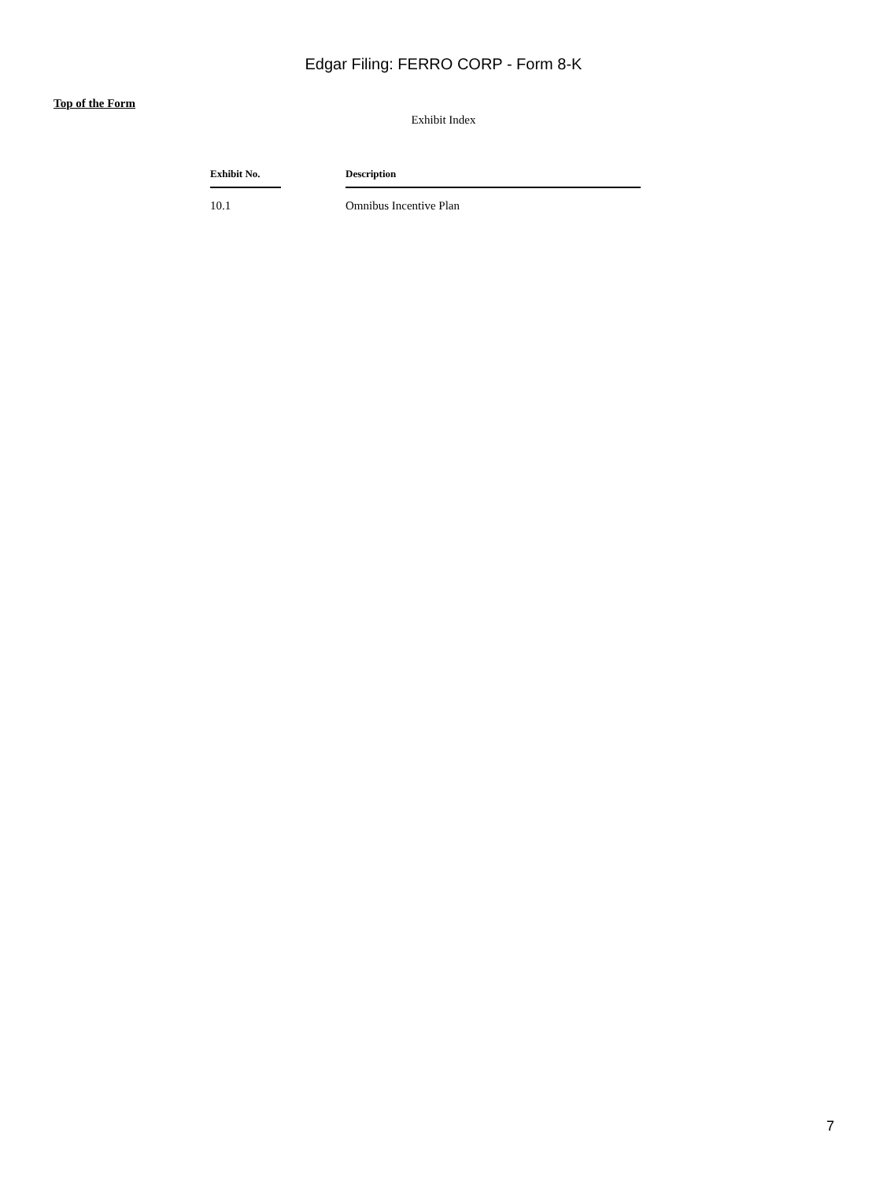Edgar Filing: FERRO CORP - Form 8-K
Top of the Form
Exhibit Index
| Exhibit No. | | Description |
| 10.1 | | Omnibus Incentive Plan |
7